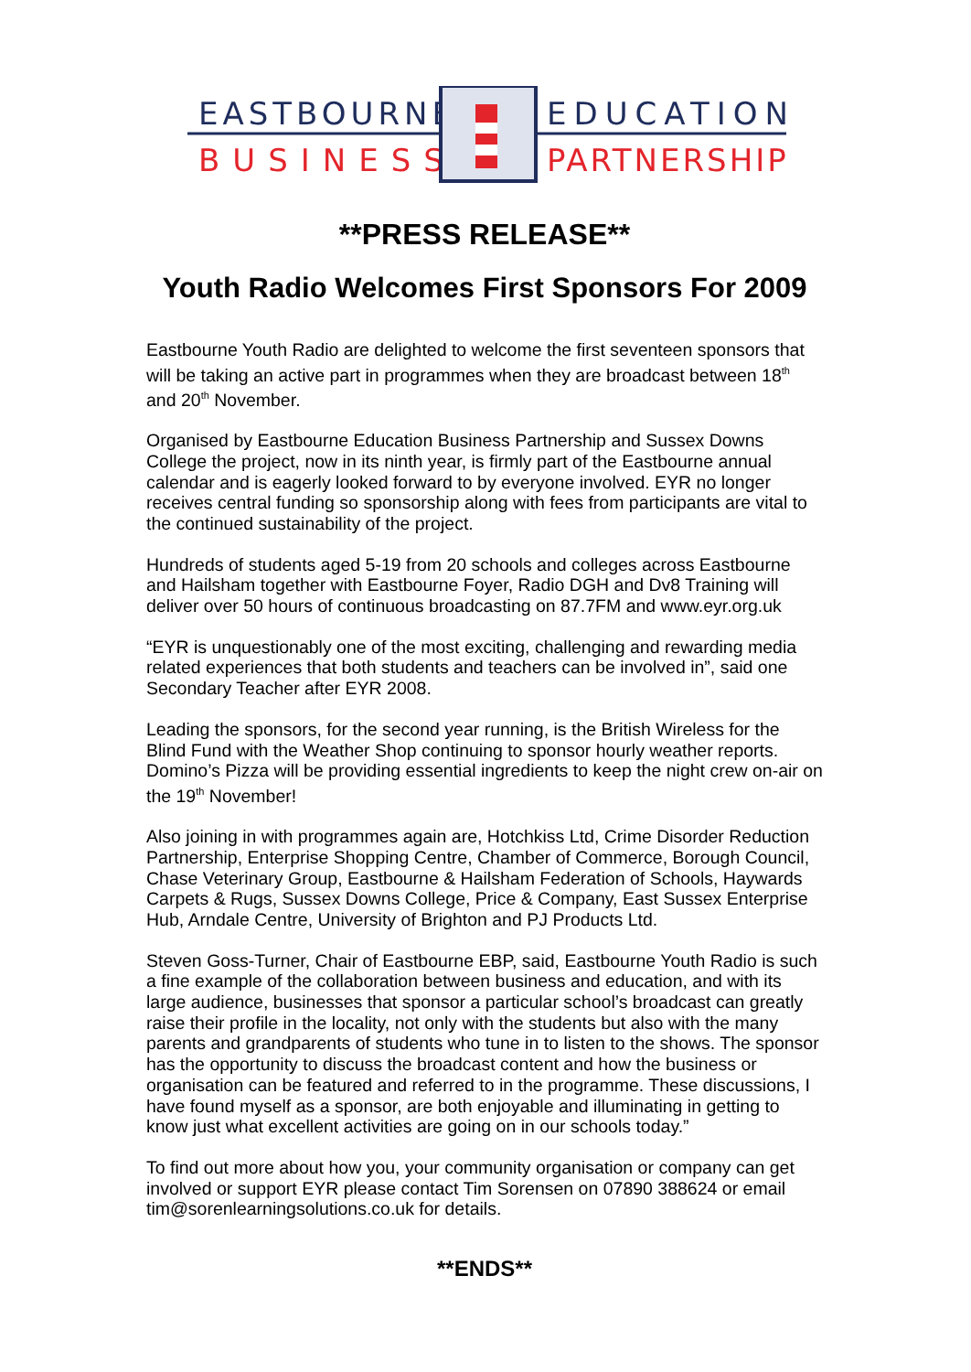EASTBOURNE
BUSINESS
EDUCATION
PARTNERSHIP
**PRESS RELEASE**
Youth Radio Welcomes First Sponsors For 2009
Eastbourne Youth Radio are delighted to welcome the first seventeen sponsors that will be taking an active part in programmes when they are broadcast between 18<sup>th</sup> and 20<sup>th</sup> November.
Organised by Eastbourne Education Business Partnership and Sussex Downs College the project, now in its ninth year, is firmly part of the Eastbourne annual calendar and is eagerly looked forward to by everyone involved. EYR no longer receives central funding so sponsorship along with fees from participants are vital to the continued sustainability of the project.
Hundreds of students aged 5-19 from 20 schools and colleges across Eastbourne and Hailsham together with Eastbourne Foyer, Radio DGH and Dv8 Training will deliver over 50 hours of continuous broadcasting on 87.7FM and www.eyr.org.uk
“EYR is unquestionably one of the most exciting, challenging and rewarding media related experiences that both students and teachers can be involved in”, said one Secondary Teacher after EYR 2008.
Leading the sponsors, for the second year running, is the British Wireless for the Blind Fund with the Weather Shop continuing to sponsor hourly weather reports. Domino’s Pizza will be providing essential ingredients to keep the night crew on-air on the 19<sup>th</sup> November!
Also joining in with programmes again are, Hotchkiss Ltd, Crime Disorder Reduction Partnership, Enterprise Shopping Centre, Chamber of Commerce, Borough Council, Chase Veterinary Group, Eastbourne & Hailsham Federation of Schools, Haywards Carpets & Rugs, Sussex Downs College, Price & Company, East Sussex Enterprise Hub, Arndale Centre, University of Brighton and PJ Products Ltd.
Steven Goss-Turner, Chair of Eastbourne EBP, said, Eastbourne Youth Radio is such a fine example of the collaboration between business and education, and with its large audience, businesses that sponsor a particular school’s broadcast can greatly raise their profile in the locality, not only with the students but also with the many parents and grandparents of students who tune in to listen to the shows. The sponsor has the opportunity to discuss the broadcast content and how the business or organisation can be featured and referred to in the programme. These discussions, I have found myself as a sponsor, are both enjoyable and illuminating in getting to know just what excellent activities are going on in our schools today.”
To find out more about how you, your community organisation or company can get involved or support EYR please contact Tim Sorensen on 07890 388624 or email tim@sorenlearningsolutions.co.uk for details.
**ENDS**